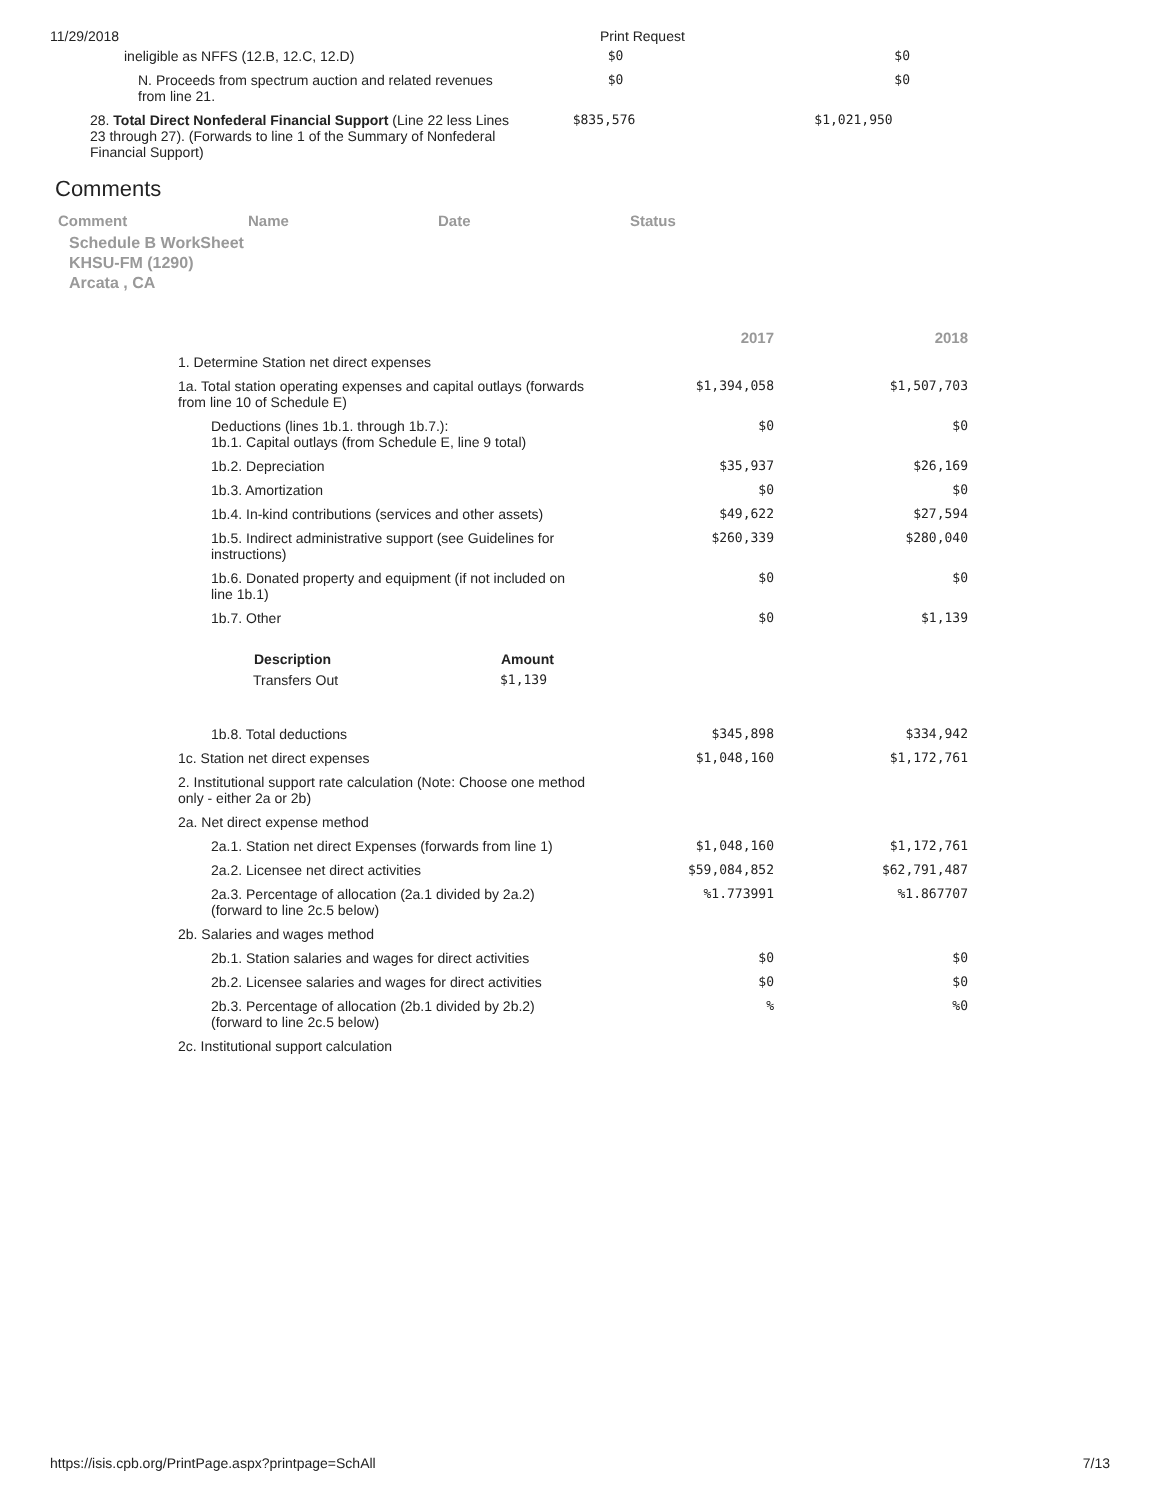11/29/2018 Print Request
| ineligible as NFFS (12.B, 12.C, 12.D) | $0 | $0 |
| N. Proceeds from spectrum auction and related revenues from line 21. | $0 | $0 |
| 28. Total Direct Nonfederal Financial Support (Line 22 less Lines 23 through 27). (Forwards to line 1 of the Summary of Nonfederal Financial Support) | $835,576 | $1,021,950 |
Comments
| Comment | Name | Date | Status |
Schedule B WorkSheet
KHSU-FM (1290)
Arcata , CA
| | 2017 | 2018 |
| 1. Determine Station net direct expenses | | |
| 1a. Total station operating expenses and capital outlays (forwards from line 10 of Schedule E) | $1,394,058 | $1,507,703 |
| Deductions (lines 1b.1. through 1b.7.): 1b.1. Capital outlays (from Schedule E, line 9 total) | $0 | $0 |
| 1b.2. Depreciation | $35,937 | $26,169 |
| 1b.3. Amortization | $0 | $0 |
| 1b.4. In-kind contributions (services and other assets) | $49,622 | $27,594 |
| 1b.5. Indirect administrative support (see Guidelines for instructions) | $260,339 | $280,040 |
| 1b.6. Donated property and equipment (if not included on line 1b.1) | $0 | $0 |
| 1b.7. Other | $0 | $1,139 |
| / Description / Amount / / --- / --- / / Transfers Out / $1,139 / | | |
| 1b.8. Total deductions | $345,898 | $334,942 |
| 1c. Station net direct expenses | $1,048,160 | $1,172,761 |
| 2. Institutional support rate calculation (Note: Choose one method only - either 2a or 2b) | | |
| 2a. Net direct expense method | | |
| 2a.1. Station net direct Expenses (forwards from line 1) | $1,048,160 | $1,172,761 |
| 2a.2. Licensee net direct activities | $59,084,852 | $62,791,487 |
| 2a.3. Percentage of allocation (2a.1 divided by 2a.2) (forward to line 2c.5 below) | %1.773991 | %1.867707 |
| 2b. Salaries and wages method | | |
| 2b.1. Station salaries and wages for direct activities | $0 | $0 |
| 2b.2. Licensee salaries and wages for direct activities | $0 | $0 |
| 2b.3. Percentage of allocation (2b.1 divided by 2b.2) (forward to line 2c.5 below) | % | %0 |
| 2c. Institutional support calculation | | |
https://isis.cpb.org/PrintPage.aspx?printpage=SchAll 7/13